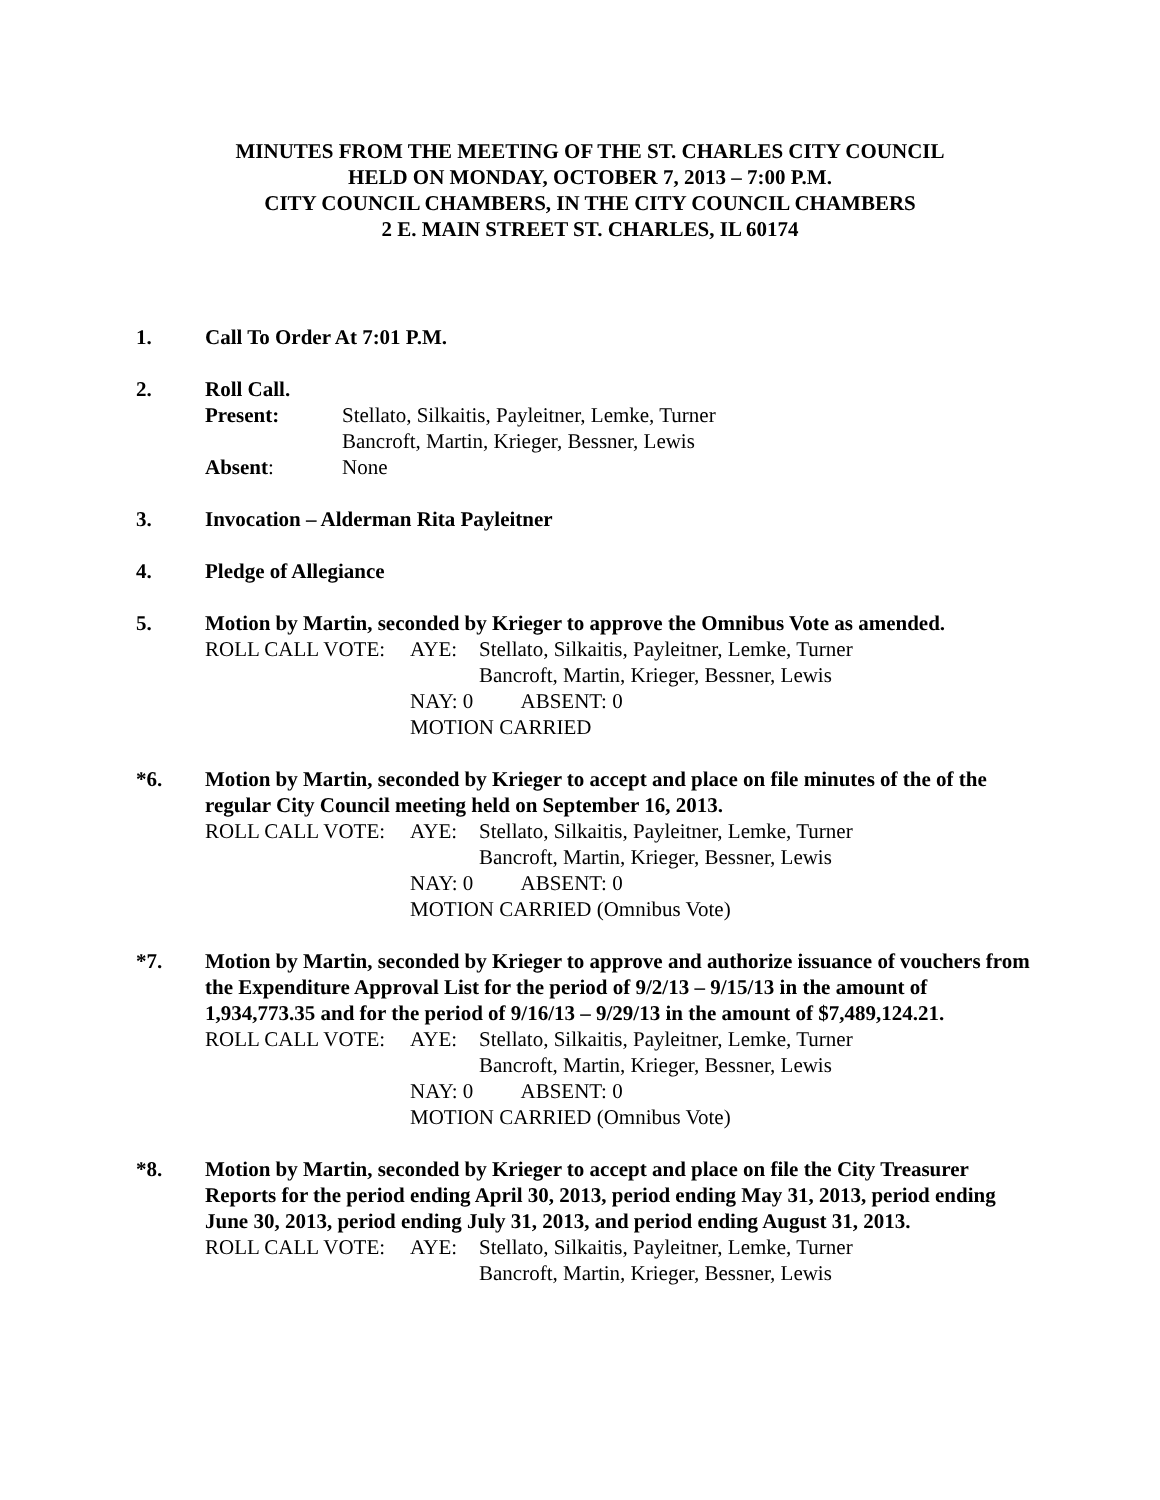MINUTES FROM THE MEETING OF THE ST. CHARLES CITY COUNCIL
HELD ON MONDAY, OCTOBER 7, 2013 – 7:00 P.M.
CITY COUNCIL CHAMBERS, IN THE CITY COUNCIL CHAMBERS
2 E. MAIN STREET ST. CHARLES, IL 60174
1. Call To Order At 7:01 P.M.
2. Roll Call.
Present:
Stellato, Silkaitis, Payleitner, Lemke, Turner
Bancroft, Martin, Krieger, Bessner, Lewis
Absent:
None
3. Invocation – Alderman Rita Payleitner
4. Pledge of Allegiance
5. Motion by Martin, seconded by Krieger to approve the Omnibus Vote as amended.
ROLL CALL VOTE:
AYE:
Stellato, Silkaitis, Payleitner, Lemke, Turner
Bancroft, Martin, Krieger, Bessner, Lewis
NAY: 0 ABSENT: 0
MOTION CARRIED
*6. Motion by Martin, seconded by Krieger to accept and place on file minutes of the of the regular City Council meeting held on September 16, 2013.
ROLL CALL VOTE:
AYE:
Stellato, Silkaitis, Payleitner, Lemke, Turner
Bancroft, Martin, Krieger, Bessner, Lewis
NAY: 0 ABSENT: 0
MOTION CARRIED (Omnibus Vote)
*7. Motion by Martin, seconded by Krieger to approve and authorize issuance of vouchers from the Expenditure Approval List for the period of 9/2/13 – 9/15/13 in the amount of 1,934,773.35 and for the period of 9/16/13 – 9/29/13 in the amount of $7,489,124.21.
ROLL CALL VOTE:
AYE:
Stellato, Silkaitis, Payleitner, Lemke, Turner
Bancroft, Martin, Krieger, Bessner, Lewis
NAY: 0 ABSENT: 0
MOTION CARRIED (Omnibus Vote)
*8. Motion by Martin, seconded by Krieger to accept and place on file the City Treasurer Reports for the period ending April 30, 2013, period ending May 31, 2013, period ending June 30, 2013, period ending July 31, 2013, and period ending August 31, 2013.
ROLL CALL VOTE:
AYE:
Stellato, Silkaitis, Payleitner, Lemke, Turner
Bancroft, Martin, Krieger, Bessner, Lewis